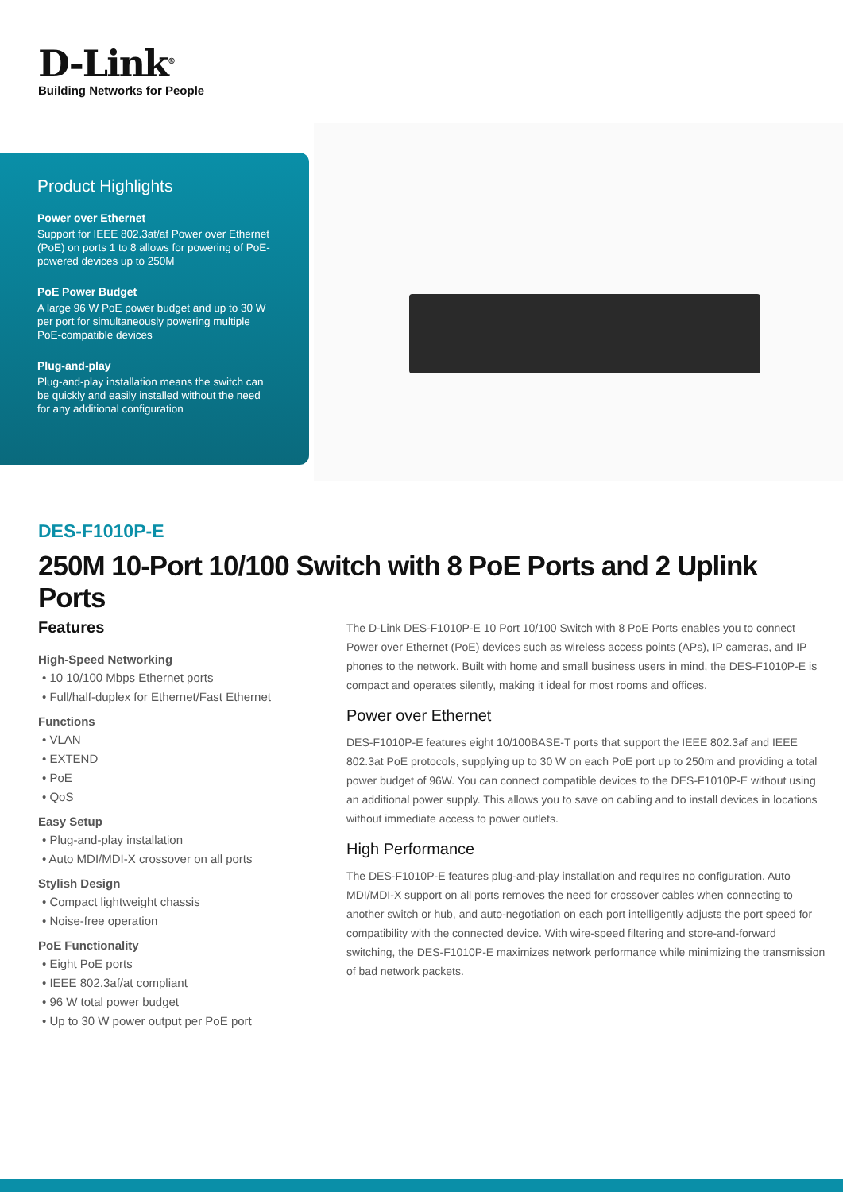D-Link<sup>®</sup>
Building Networks for People
Product Highlights
Power over Ethernet
Support for IEEE 802.3at/af Power over Ethernet (PoE) on ports 1 to 8 allows for powering of PoE-powered devices up to 250M
PoE Power Budget
A large 96 W PoE power budget and up to 30 W per port for simultaneously powering multiple PoE-compatible devices
Plug-and-play
Plug-and-play installation means the switch can be quickly and easily installed without the need for any additional configuration
DES-F1010P-E
250M 10-Port 10/100 Switch with 8 PoE Ports and 2 Uplink Ports
Features
High-Speed Networking
• 10 10/100 Mbps Ethernet ports
• Full/half-duplex for Ethernet/Fast Ethernet
Functions
• VLAN
• EXTEND
• PoE
• QoS
Easy Setup
• Plug-and-play installation
• Auto MDI/MDI-X crossover on all ports
Stylish Design
• Compact lightweight chassis
• Noise-free operation
PoE Functionality
• Eight PoE ports
• IEEE 802.3af/at compliant
• 96 W total power budget
• Up to 30 W power output per PoE port
The D-Link DES-F1010P-E 10 Port 10/100 Switch with 8 PoE Ports enables you to connect Power over Ethernet (PoE) devices such as wireless access points (APs), IP cameras, and IP phones to the network. Built with home and small business users in mind, the DES-F1010P-E is compact and operates silently, making it ideal for most rooms and offices.
Power over Ethernet
DES-F1010P-E features eight 10/100BASE-T ports that support the IEEE 802.3af and IEEE 802.3at PoE protocols, supplying up to 30 W on each PoE port up to 250m and providing a total power budget of 96W. You can connect compatible devices to the DES-F1010P-E without using an additional power supply. This allows you to save on cabling and to install devices in locations without immediate access to power outlets.
High Performance
The DES-F1010P-E features plug-and-play installation and requires no configuration. Auto MDI/MDI-X support on all ports removes the need for crossover cables when connecting to another switch or hub, and auto-negotiation on each port intelligently adjusts the port speed for compatibility with the connected device. With wire-speed filtering and store-and-forward switching, the DES-F1010P-E maximizes network performance while minimizing the transmission of bad network packets.